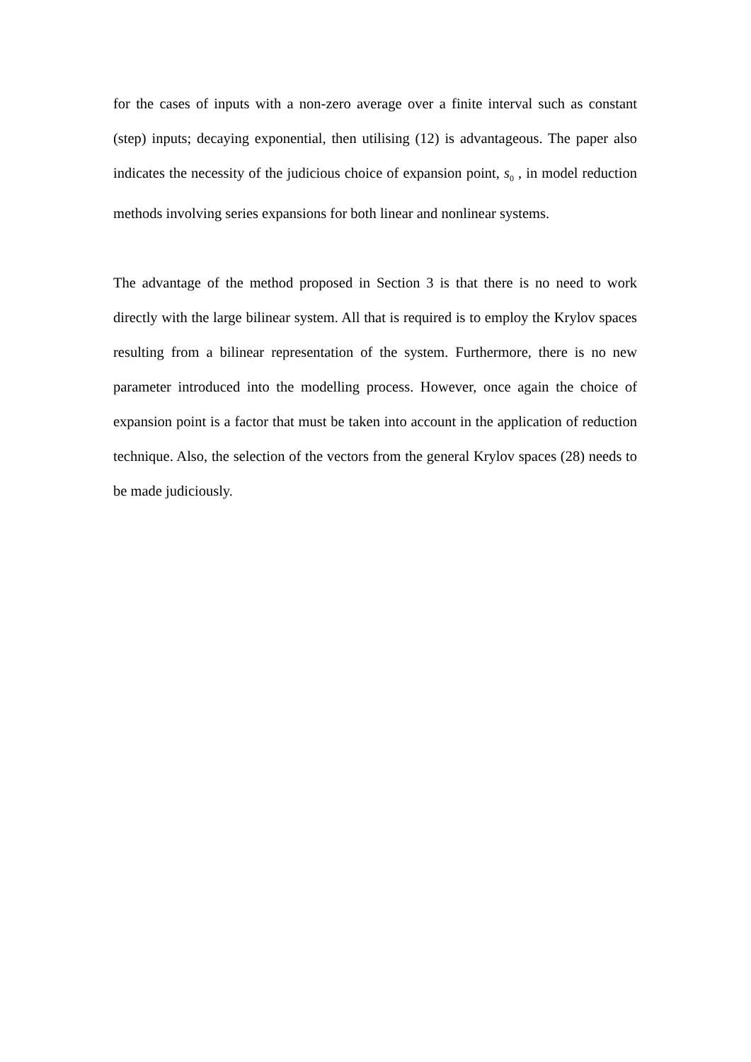for the cases of inputs with a non-zero average over a finite interval such as constant (step) inputs; decaying exponential, then utilising (12) is advantageous. The paper also indicates the necessity of the judicious choice of expansion point, s<sub>0</sub> , in model reduction methods involving series expansions for both linear and nonlinear systems.
The advantage of the method proposed in Section 3 is that there is no need to work directly with the large bilinear system. All that is required is to employ the Krylov spaces resulting from a bilinear representation of the system. Furthermore, there is no new parameter introduced into the modelling process. However, once again the choice of expansion point is a factor that must be taken into account in the application of reduction technique. Also, the selection of the vectors from the general Krylov spaces (28) needs to be made judiciously.